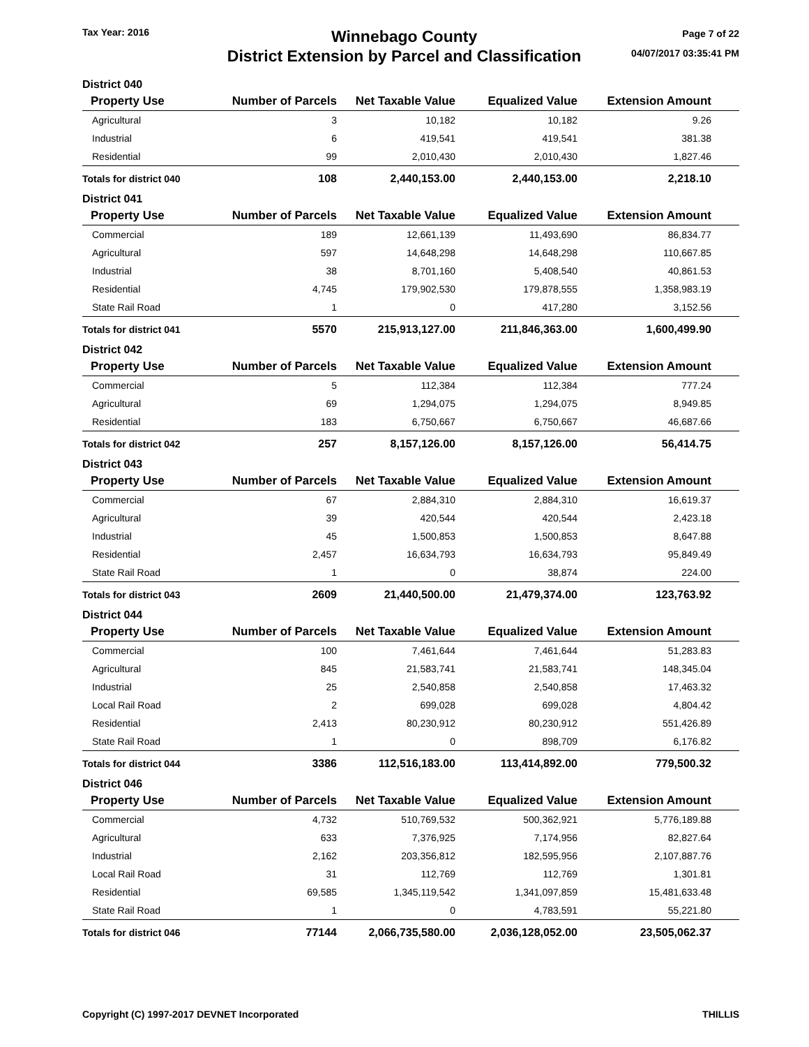Tax Year: 2016
Winnebago County
District Extension by Parcel and Classification
Page 7 of 22
04/07/2017 03:35:41 PM
| District 040 | | | | |
| Property Use | Number of Parcels | Net Taxable Value | Equalized Value | Extension Amount |
| Agricultural | 3 | 10,182 | 10,182 | 9.26 |
| Industrial | 6 | 419,541 | 419,541 | 381.38 |
| Residential | 99 | 2,010,430 | 2,010,430 | 1,827.46 |
| Totals for district 040 | 108 | 2,440,153.00 | 2,440,153.00 | 2,218.10 |
| District 041 | | | | |
| Property Use | Number of Parcels | Net Taxable Value | Equalized Value | Extension Amount |
| Commercial | 189 | 12,661,139 | 11,493,690 | 86,834.77 |
| Agricultural | 597 | 14,648,298 | 14,648,298 | 110,667.85 |
| Industrial | 38 | 8,701,160 | 5,408,540 | 40,861.53 |
| Residential | 4,745 | 179,902,530 | 179,878,555 | 1,358,983.19 |
| State Rail Road | 1 | 0 | 417,280 | 3,152.56 |
| Totals for district 041 | 5570 | 215,913,127.00 | 211,846,363.00 | 1,600,499.90 |
| District 042 | | | | |
| Property Use | Number of Parcels | Net Taxable Value | Equalized Value | Extension Amount |
| Commercial | 5 | 112,384 | 112,384 | 777.24 |
| Agricultural | 69 | 1,294,075 | 1,294,075 | 8,949.85 |
| Residential | 183 | 6,750,667 | 6,750,667 | 46,687.66 |
| Totals for district 042 | 257 | 8,157,126.00 | 8,157,126.00 | 56,414.75 |
| District 043 | | | | |
| Property Use | Number of Parcels | Net Taxable Value | Equalized Value | Extension Amount |
| Commercial | 67 | 2,884,310 | 2,884,310 | 16,619.37 |
| Agricultural | 39 | 420,544 | 420,544 | 2,423.18 |
| Industrial | 45 | 1,500,853 | 1,500,853 | 8,647.88 |
| Residential | 2,457 | 16,634,793 | 16,634,793 | 95,849.49 |
| State Rail Road | 1 | 0 | 38,874 | 224.00 |
| Totals for district 043 | 2609 | 21,440,500.00 | 21,479,374.00 | 123,763.92 |
| District 044 | | | | |
| Property Use | Number of Parcels | Net Taxable Value | Equalized Value | Extension Amount |
| Commercial | 100 | 7,461,644 | 7,461,644 | 51,283.83 |
| Agricultural | 845 | 21,583,741 | 21,583,741 | 148,345.04 |
| Industrial | 25 | 2,540,858 | 2,540,858 | 17,463.32 |
| Local Rail Road | 2 | 699,028 | 699,028 | 4,804.42 |
| Residential | 2,413 | 80,230,912 | 80,230,912 | 551,426.89 |
| State Rail Road | 1 | 0 | 898,709 | 6,176.82 |
| Totals for district 044 | 3386 | 112,516,183.00 | 113,414,892.00 | 779,500.32 |
| District 046 | | | | |
| Property Use | Number of Parcels | Net Taxable Value | Equalized Value | Extension Amount |
| Commercial | 4,732 | 510,769,532 | 500,362,921 | 5,776,189.88 |
| Agricultural | 633 | 7,376,925 | 7,174,956 | 82,827.64 |
| Industrial | 2,162 | 203,356,812 | 182,595,956 | 2,107,887.76 |
| Local Rail Road | 31 | 112,769 | 112,769 | 1,301.81 |
| Residential | 69,585 | 1,345,119,542 | 1,341,097,859 | 15,481,633.48 |
| State Rail Road | 1 | 0 | 4,783,591 | 55,221.80 |
| Totals for district 046 | 77144 | 2,066,735,580.00 | 2,036,128,052.00 | 23,505,062.37 |
Copyright (C) 1997-2017 DEVNET Incorporated
THILLIS